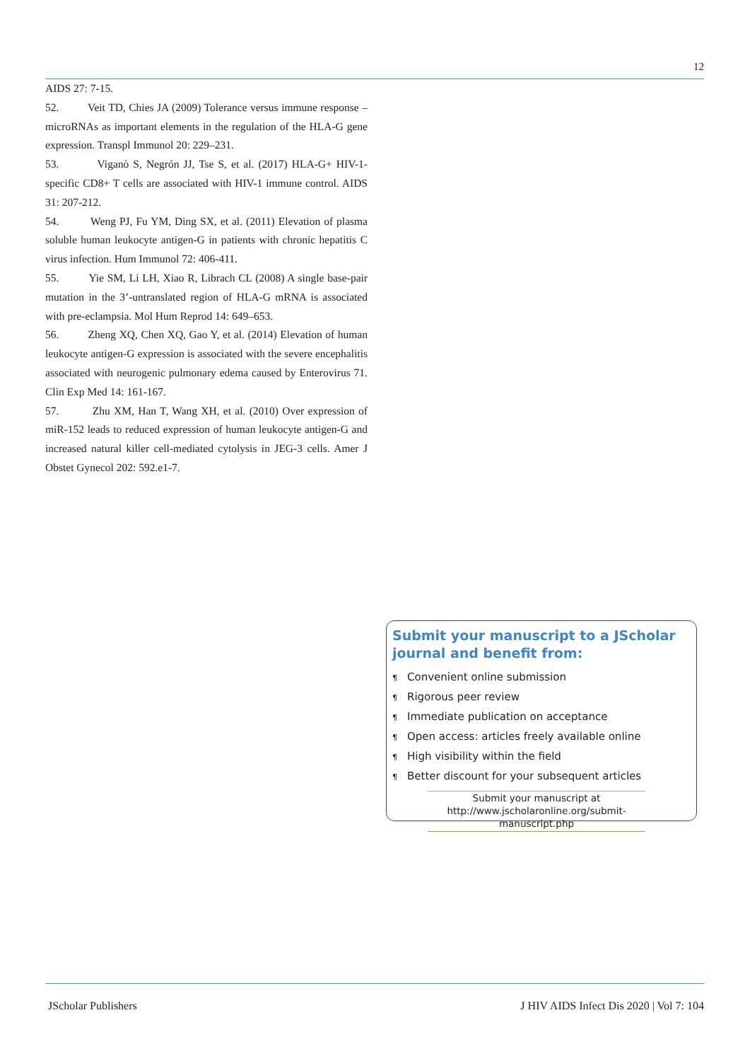12
AIDS 27: 7-15.
52. Veit TD, Chies JA (2009) Tolerance versus immune response – microRNAs as important elements in the regulation of the HLA-G gene expression. Transpl Immunol 20: 229–231.
53. Viganò S, Negrón JJ, Tse S, et al. (2017) HLA-G+ HIV-1-specific CD8+ T cells are associated with HIV-1 immune control. AIDS 31: 207-212.
54. Weng PJ, Fu YM, Ding SX, et al. (2011) Elevation of plasma soluble human leukocyte antigen-G in patients with chronic hepatitis C virus infection. Hum Immunol 72: 406-411.
55. Yie SM, Li LH, Xiao R, Librach CL (2008) A single base-pair mutation in the 3’-untranslated region of HLA-G mRNA is associated with pre-eclampsia. Mol Hum Reprod 14: 649–653.
56. Zheng XQ, Chen XQ, Gao Y, et al. (2014) Elevation of human leukocyte antigen-G expression is associated with the severe encephalitis associated with neurogenic pulmonary edema caused by Enterovirus 71. Clin Exp Med 14: 161-167.
57. Zhu XM, Han T, Wang XH, et al. (2010) Over expression of miR-152 leads to reduced expression of human leukocyte antigen-G and increased natural killer cell-mediated cytolysis in JEG-3 cells. Amer J Obstet Gynecol 202: 592.e1-7.
Submit your manuscript to a JScholar journal and benefit from:
¶ Convenient online submission
¶ Rigorous peer review
¶ Immediate publication on acceptance
¶ Open access: articles freely available online
¶ High visibility within the field
¶ Better discount for your subsequent articles
Submit your manuscript at
http://www.jscholaronline.org/submit-manuscript.php
JScholar Publishers J HIV AIDS Infect Dis 2020 | Vol 7: 104